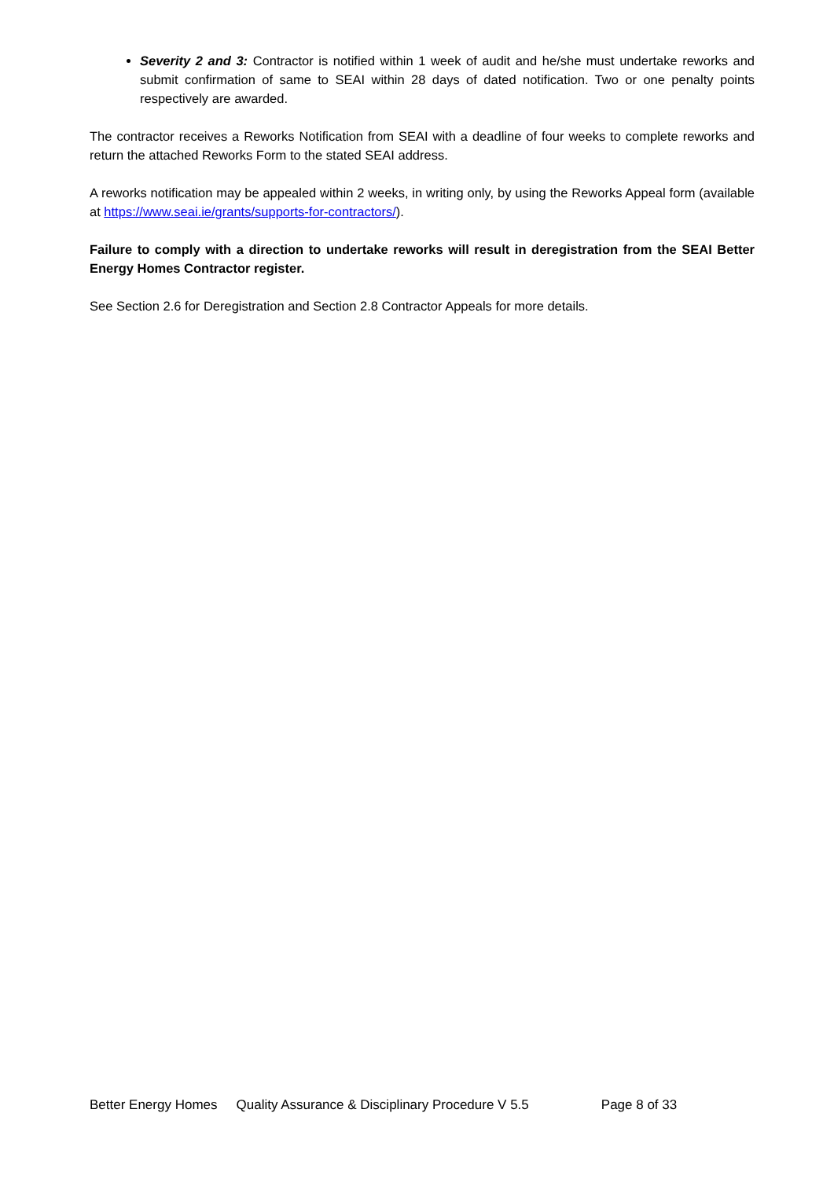Severity 2 and 3: Contractor is notified within 1 week of audit and he/she must undertake reworks and submit confirmation of same to SEAI within 28 days of dated notification. Two or one penalty points respectively are awarded.
The contractor receives a Reworks Notification from SEAI with a deadline of four weeks to complete reworks and return the attached Reworks Form to the stated SEAI address.
A reworks notification may be appealed within 2 weeks, in writing only, by using the Reworks Appeal form (available at https://www.seai.ie/grants/supports-for-contractors/).
Failure to comply with a direction to undertake reworks will result in deregistration from the SEAI Better Energy Homes Contractor register.
See Section 2.6 for Deregistration and Section 2.8 Contractor Appeals for more details.
Better Energy Homes Quality Assurance & Disciplinary Procedure V 5.5 Page 8 of 33